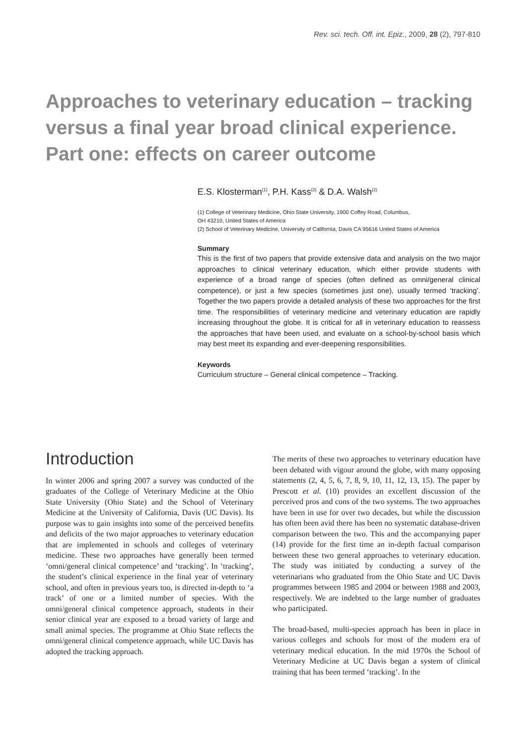Rev. sci. tech. Off. int. Epiz., 2009, 28 (2), 797-810
Approaches to veterinary education – tracking versus a final year broad clinical experience. Part one: effects on career outcome
E.S. Klosterman<sup>(1)</sup>, P.H. Kass<sup>(2)</sup> & D.A. Walsh<sup>(2)</sup>
(1) College of Veterinary Medicine, Ohio State University, 1900 Coffey Road, Columbus,
OH 43210, United States of America
(2) School of Veterinary Medicine, University of California, Davis CA 95616 United States of America
Summary
This is the first of two papers that provide extensive data and analysis on the two major approaches to clinical veterinary education, which either provide students with experience of a broad range of species (often defined as omni/general clinical competence), or just a few species (sometimes just one), usually termed ‘tracking’. Together the two papers provide a detailed analysis of these two approaches for the first time. The responsibilities of veterinary medicine and veterinary education are rapidly increasing throughout the globe. It is critical for all in veterinary education to reassess the approaches that have been used, and evaluate on a school-by-school basis which may best meet its expanding and ever-deepening responsibilities.
Keywords
Curriculum structure – General clinical competence – Tracking.
Introduction
In winter 2006 and spring 2007 a survey was conducted of the graduates of the College of Veterinary Medicine at the Ohio State University (Ohio State) and the School of Veterinary Medicine at the University of California, Davis (UC Davis). Its purpose was to gain insights into some of the perceived benefits and deficits of the two major approaches to veterinary education that are implemented in schools and colleges of veterinary medicine. These two approaches have generally been termed ‘omni/general clinical competence’ and ‘tracking’. In ‘tracking’, the student’s clinical experience in the final year of veterinary school, and often in previous years too, is directed in-depth to ‘a track’ of one or a limited number of species. With the omni/general clinical competence approach, students in their senior clinical year are exposed to a broad variety of large and small animal species. The programme at Ohio State reflects the omni/general clinical competence approach, while UC Davis has adopted the tracking approach.
The merits of these two approaches to veterinary education have been debated with vigour around the globe, with many opposing statements (2, 4, 5, 6, 7, 8, 9, 10, 11, 12, 13, 15). The paper by Prescott et al. (10) provides an excellent discussion of the perceived pros and cons of the two systems. The two approaches have been in use for over two decades, but while the discussion has often been avid there has been no systematic database-driven comparison between the two. This and the accompanying paper (14) provide for the first time an in-depth factual comparison between these two general approaches to veterinary education. The study was initiated by conducting a survey of the veterinarians who graduated from the Ohio State and UC Davis programmes between 1985 and 2004 or between 1988 and 2003, respectively. We are indebted to the large number of graduates who participated.
The broad-based, multi-species approach has been in place in various colleges and schools for most of the modern era of veterinary medical education. In the mid 1970s the School of Veterinary Medicine at UC Davis began a system of clinical training that has been termed ‘tracking’. In the